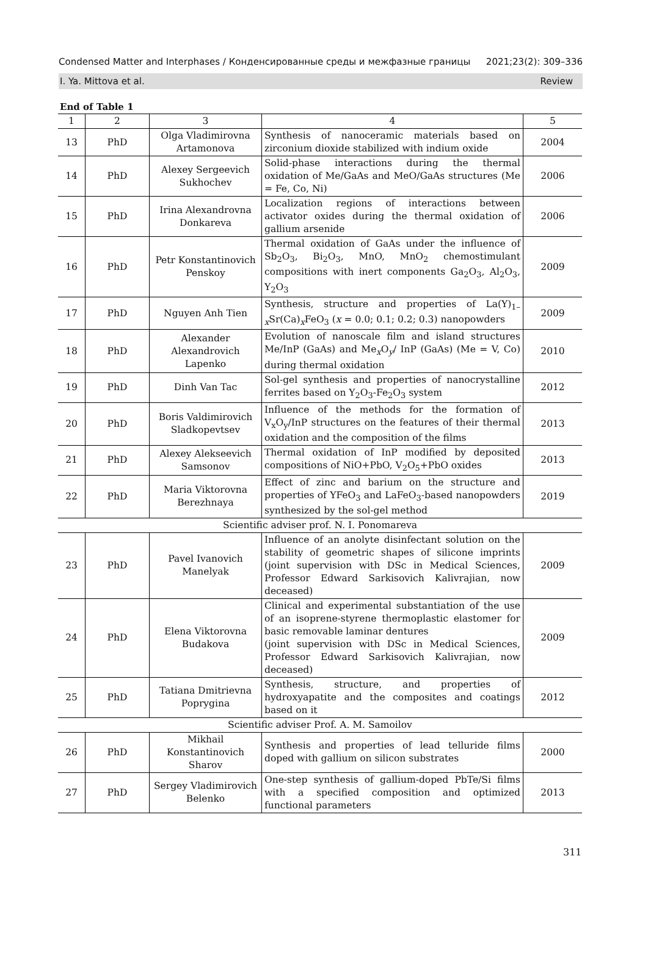Condensed Matter and Interphases / Конденсированные среды и межфазные границы 2021;23(2): 309–336
I. Ya. Mittova et al. Review
End of Table 1
| 1 | 2 | 3 | 4 | 5 |
| --- | --- | --- | --- | --- |
| 13 | PhD | Olga Vladimirovna Artamonova | Synthesis of nanoceramic materials based on zirconium dioxide stabilized with indium oxide | 2004 |
| 14 | PhD | Alexey Sergeevich Sukhochev | Solid-phase interactions during the thermal oxidation of Me/GaAs and MeO/GaAs structures (Me = Fe, Co, Ni) | 2006 |
| 15 | PhD | Irina Alexandrovna Donkareva | Localization regions of interactions between activator oxides during the thermal oxidation of gallium arsenide | 2006 |
| 16 | PhD | Petr Konstantinovich Penskoy | Thermal oxidation of GaAs under the influence of Sb<sub>2</sub>O<sub>3</sub>, Bi<sub>2</sub>O<sub>3</sub>, MnO, MnO<sub>2</sub> chemostimulant compositions with inert components Ga<sub>2</sub>O<sub>3</sub>, Al<sub>2</sub>O<sub>3</sub>, Y<sub>2</sub>O<sub>3</sub> | 2009 |
| 17 | PhD | Nguyen Anh Tien | Synthesis, structure and properties of La(Y)<sub>1–x</sub>Sr(Ca)<sub>x</sub>FeO<sub>3</sub> ( x = 0.0; 0.1; 0.2; 0.3) nanopowders | 2009 |
| 18 | PhD | Alexander Alexandrovich Lapenko | Evolution of nanoscale film and island structures Me/InP (GaAs) and Me<sub>x</sub>O<sub>y</sub>/ InP (GaAs) (Me = V, Co) during thermal oxidation | 2010 |
| 19 | PhD | Dinh Van Tac | Sol-gel synthesis and properties of nanocrystalline ferrites based on Y<sub>2</sub>O<sub>3</sub>-Fe<sub>2</sub>O<sub>3</sub> system | 2012 |
| 20 | PhD | Boris Valdimirovich Sladkopevtsev | Influence of the methods for the formation of V<sub>x</sub>O<sub>y</sub>/InP structures on the features of their thermal oxidation and the composition of the films | 2013 |
| 21 | PhD | Alexey Alekseevich Samsonov | Thermal oxidation of InP modified by deposited compositions of NiO+PbO, V<sub>2</sub>O<sub>5</sub>+PbO oxides | 2013 |
| 22 | PhD | Maria Viktorovna Berezhnaya | Effect of zinc and barium on the structure and properties of YFeO<sub>3</sub> and LaFeO<sub>3</sub>-based nanopowders synthesized by the sol-gel method | 2019 |
| Scientific adviser prof. N. I. Ponomareva | | | | |
| 23 | PhD | Pavel Ivanovich Manelyak | Influence of an anolyte disinfectant solution on the stability of geometric shapes of silicone imprints (joint supervision with DSc in Medical Sciences, Professor Edward Sarkisovich Kalivrajian, now deceased) | 2009 |
| 24 | PhD | Elena Viktorovna Budakova | Clinical and experimental substantiation of the use of an isoprene-styrene thermoplastic elastomer for basic removable laminar dentures (joint supervision with DSc in Medical Sciences, Professor Edward Sarkisovich Kalivrajian, now deceased) | 2009 |
| 25 | PhD | Tatiana Dmitrievna Poprygina | Synthesis, structure, and properties of hydroxyapatite and the composites and coatings based on it | 2012 |
| Scientific adviser Prof. A. M. Samoilov | | | | |
| 26 | PhD | Mikhail Konstantinovich Sharov | Synthesis and properties of lead telluride films doped with gallium on silicon substrates | 2000 |
| 27 | PhD | Sergey Vladimirovich Belenko | One-step synthesis of gallium-doped PbTe/Si films with a specified composition and optimized functional parameters | 2013 |
311